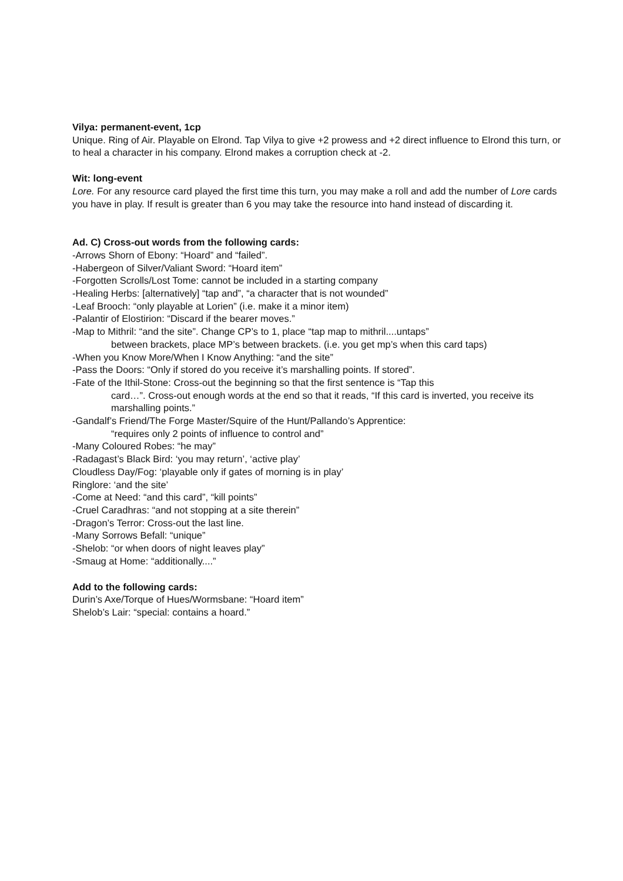Vilya: permanent-event, 1cp
Unique. Ring of Air. Playable on Elrond. Tap Vilya to give +2 prowess and +2 direct influence to Elrond this turn, or to heal a character in his company. Elrond makes a corruption check at -2.
Wit: long-event
Lore. For any resource card played the first time this turn, you may make a roll and add the number of Lore cards you have in play. If result is greater than 6 you may take the resource into hand instead of discarding it.
Ad. C) Cross-out words from the following cards:
-Arrows Shorn of Ebony: “Hoard” and “failed”.
-Habergeon of Silver/Valiant Sword: “Hoard item”
-Forgotten Scrolls/Lost Tome: cannot be included in a starting company
-Healing Herbs: [alternatively] “tap and”, “a character that is not wounded”
-Leaf Brooch: “only playable at Lorien” (i.e. make it a minor item)
-Palantir of Elostirion: “Discard if the bearer moves.”
-Map to Mithril: “and the site”. Change CP’s to 1, place “tap map to mithril....untaps”
between brackets, place MP’s between brackets. (i.e. you get mp’s when this card taps)
-When you Know More/When I Know Anything: “and the site”
-Pass the Doors: “Only if stored do you receive it’s marshalling points. If stored”.
-Fate of the Ithil-Stone: Cross-out the beginning so that the first sentence is “Tap this
card…”. Cross-out enough words at the end so that it reads, “If this card is inverted, you receive its marshalling points.”
-Gandalf’s Friend/The Forge Master/Squire of the Hunt/Pallando’s Apprentice:
“requires only 2 points of influence to control and”
-Many Coloured Robes: “he may”
-Radagast’s Black Bird: ‘you may return’, ‘active play’
Cloudless Day/Fog: ‘playable only if gates of morning is in play’
Ringlore: ‘and the site’
-Come at Need: “and this card”, “kill points”
-Cruel Caradhras: “and not stopping at a site therein”
-Dragon’s Terror: Cross-out the last line.
-Many Sorrows Befall: “unique”
-Shelob: “or when doors of night leaves play”
-Smaug at Home: “additionally....”
Add to the following cards:
Durin’s Axe/Torque of Hues/Wormsbane: “Hoard item”
Shelob’s Lair: “special: contains a hoard.”